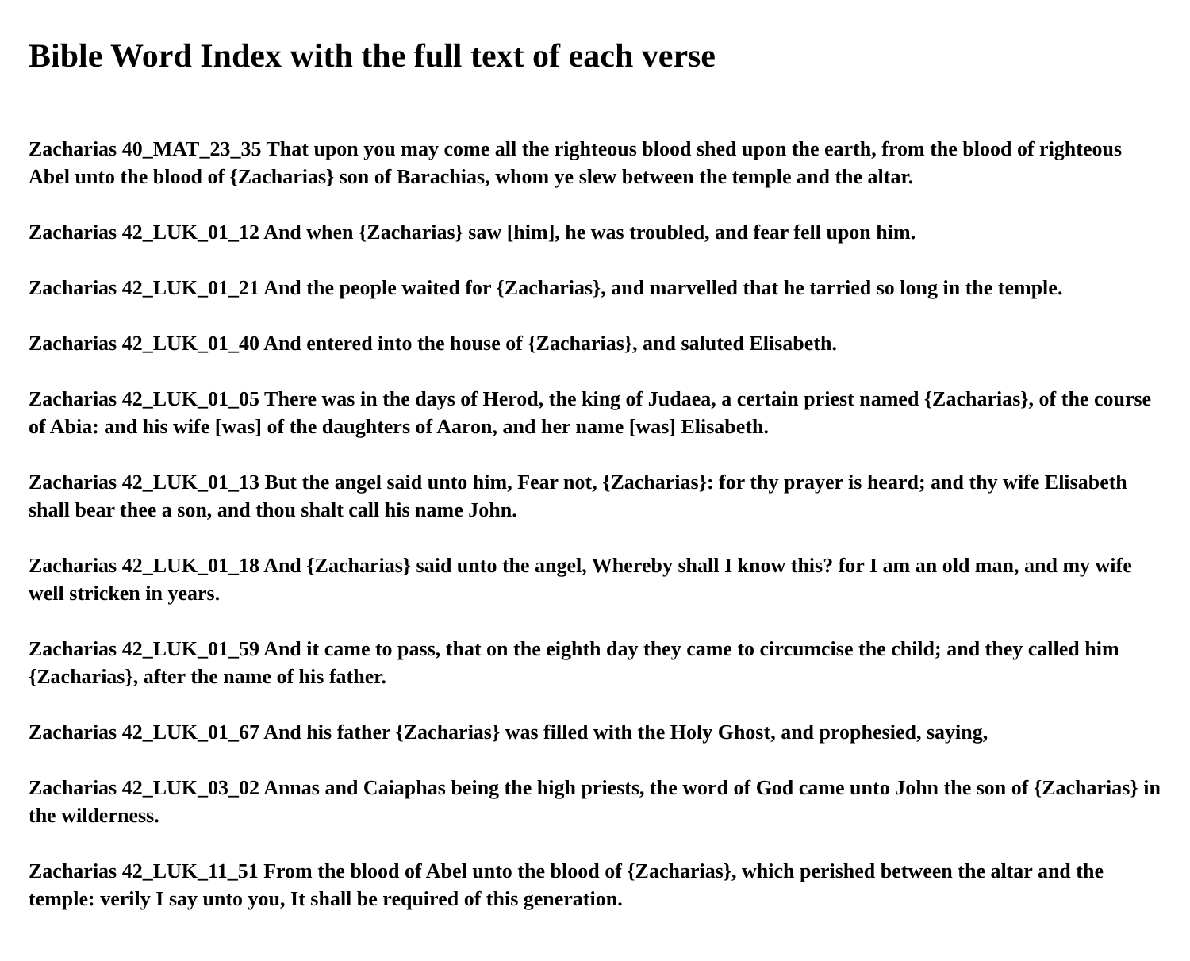Bible Word Index with the full text of each verse
Zacharias 40_MAT_23_35 That upon you may come all the righteous blood shed upon the earth, from the blood of righteous Abel unto the blood of {Zacharias} son of Barachias, whom ye slew between the temple and the altar.
Zacharias 42_LUK_01_12 And when {Zacharias} saw [him], he was troubled, and fear fell upon him.
Zacharias 42_LUK_01_21 And the people waited for {Zacharias}, and marvelled that he tarried so long in the temple.
Zacharias 42_LUK_01_40 And entered into the house of {Zacharias}, and saluted Elisabeth.
Zacharias 42_LUK_01_05 There was in the days of Herod, the king of Judaea, a certain priest named {Zacharias}, of the course of Abia: and his wife [was] of the daughters of Aaron, and her name [was] Elisabeth.
Zacharias 42_LUK_01_13 But the angel said unto him, Fear not, {Zacharias}: for thy prayer is heard; and thy wife Elisabeth shall bear thee a son, and thou shalt call his name John.
Zacharias 42_LUK_01_18 And {Zacharias} said unto the angel, Whereby shall I know this? for I am an old man, and my wife well stricken in years.
Zacharias 42_LUK_01_59 And it came to pass, that on the eighth day they came to circumcise the child; and they called him {Zacharias}, after the name of his father.
Zacharias 42_LUK_01_67 And his father {Zacharias} was filled with the Holy Ghost, and prophesied, saying,
Zacharias 42_LUK_03_02 Annas and Caiaphas being the high priests, the word of God came unto John the son of {Zacharias} in the wilderness.
Zacharias 42_LUK_11_51 From the blood of Abel unto the blood of {Zacharias}, which perished between the altar and the temple: verily I say unto you, It shall be required of this generation.